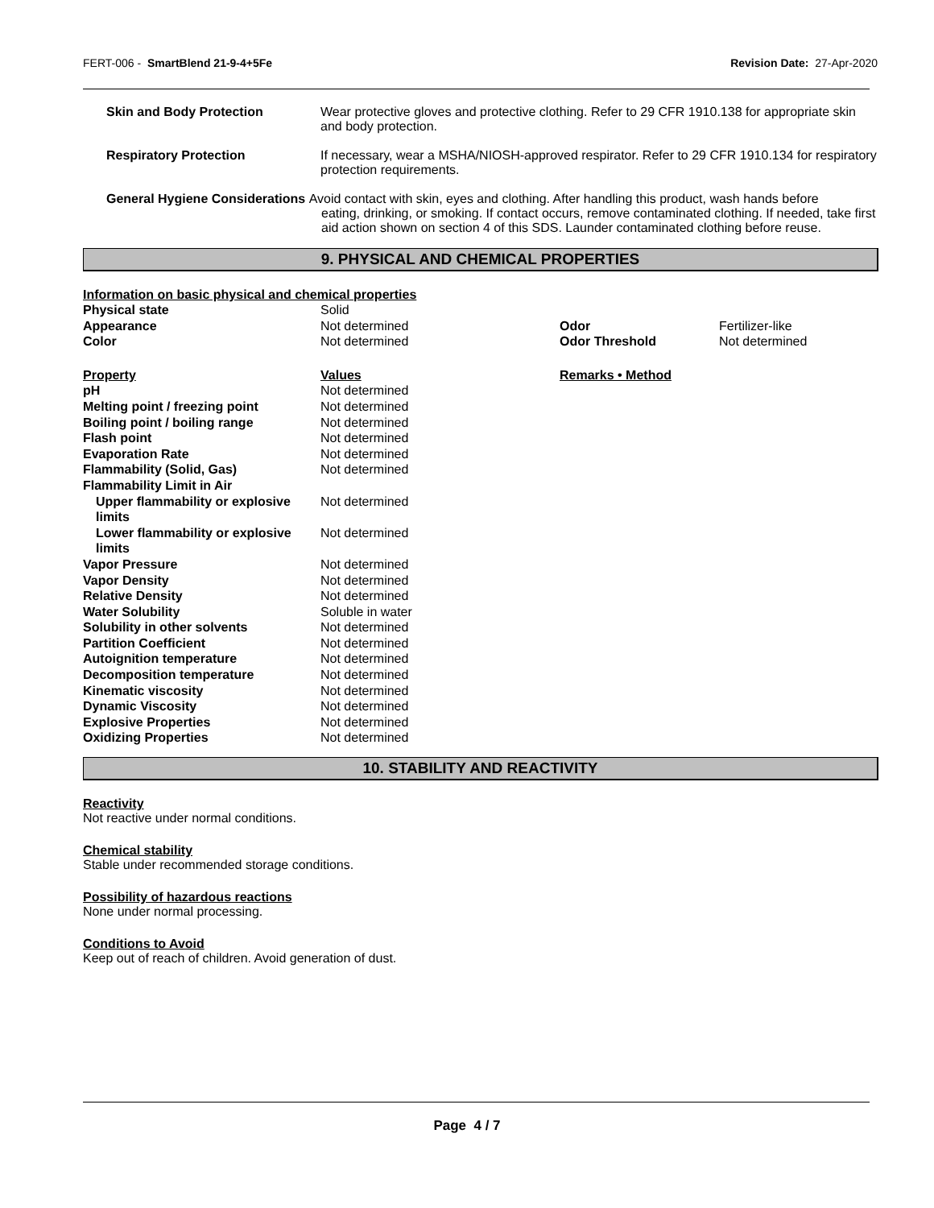FERT-006 - SmartBlend 21-9-4+5Fe
Revision Date: 27-Apr-2020
| Skin and Body Protection | Wear protective gloves and protective clothing. Refer to 29 CFR 1910.138 for appropriate skin and body protection. |
| Respiratory Protection | If necessary, wear a MSHA/NIOSH-approved respirator. Refer to 29 CFR 1910.134 for respiratory protection requirements. |
| General Hygiene Considerations Avoid contact with skin, eyes and clothing. After handling this product, wash hands before eating, drinking, or smoking. If contact occurs, remove contaminated clothing. If needed, take first aid action shown on section 4 of this SDS. Launder contaminated clothing before reuse. | |
9. PHYSICAL AND CHEMICAL PROPERTIES
Information on basic physical and chemical properties
| Physical state | Solid | | |
| Appearance | Not determined | Odor | Fertilizer-like |
| Color | Not determined | Odor Threshold | Not determined |
| Property | Values | Remarks • Method | |
| pH | Not determined | | |
| Melting point / freezing point | Not determined | | |
| Boiling point / boiling range | Not determined | | |
| Flash point | Not determined | | |
| Evaporation Rate | Not determined | | |
| Flammability (Solid, Gas) | Not determined | | |
| Flammability Limit in Air | | | |
| Upper flammability or explosive limits | Not determined | | |
| Lower flammability or explosive limits | Not determined | | |
| Vapor Pressure | Not determined | | |
| Vapor Density | Not determined | | |
| Relative Density | Not determined | | |
| Water Solubility | Soluble in water | | |
| Solubility in other solvents | Not determined | | |
| Partition Coefficient | Not determined | | |
| Autoignition temperature | Not determined | | |
| Decomposition temperature | Not determined | | |
| Kinematic viscosity | Not determined | | |
| Dynamic Viscosity | Not determined | | |
| Explosive Properties | Not determined | | |
| Oxidizing Properties | Not determined | | |
10. STABILITY AND REACTIVITY
Reactivity
Not reactive under normal conditions.
Chemical stability
Stable under recommended storage conditions.
Possibility of hazardous reactions
None under normal processing.
Conditions to Avoid
Keep out of reach of children. Avoid generation of dust.
Page 4 / 7